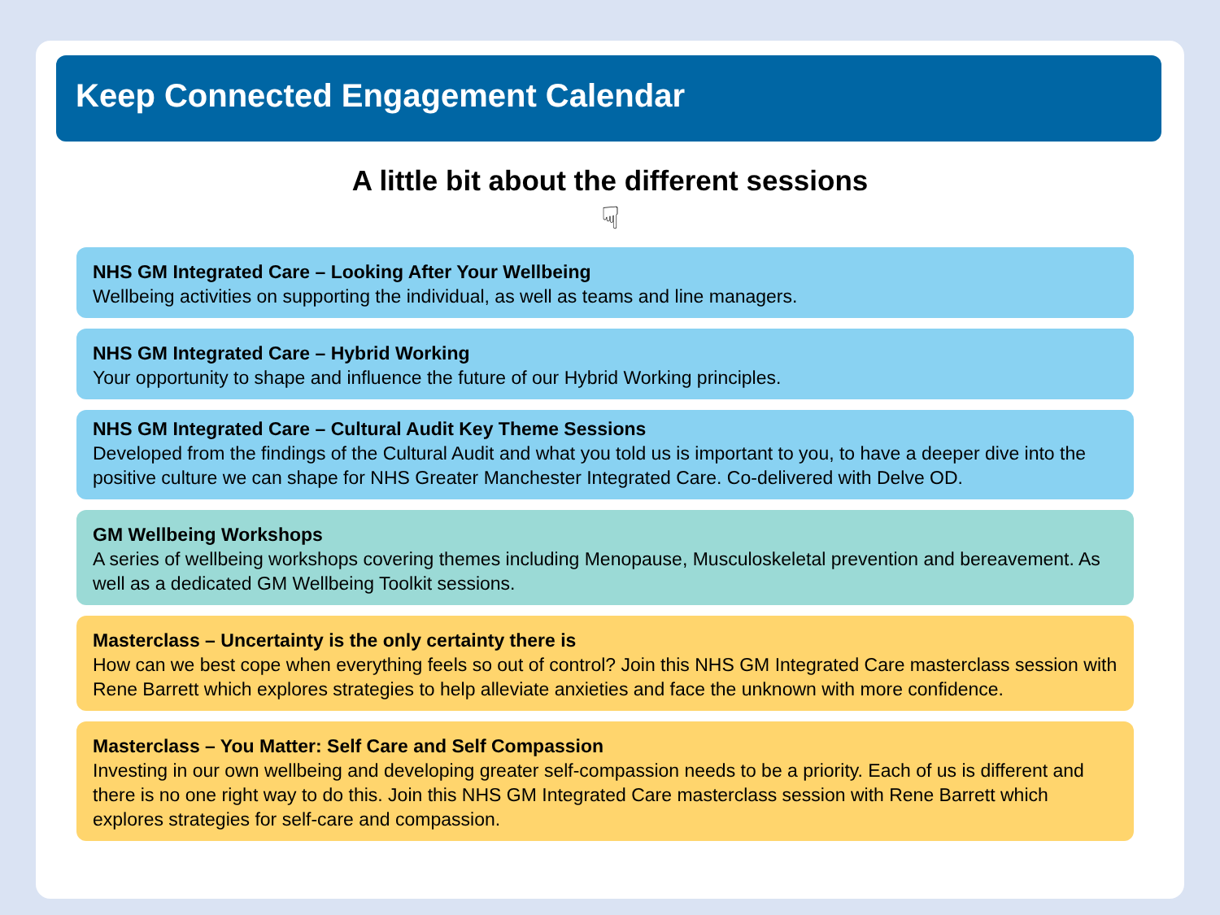Keep Connected Engagement Calendar
A little bit about the different sessions
☟
NHS GM Integrated Care – Looking After Your Wellbeing
Wellbeing activities on supporting the individual, as well as teams and line managers.
NHS GM Integrated Care – Hybrid Working
Your opportunity to shape and influence the future of our Hybrid Working principles.
NHS GM Integrated Care – Cultural Audit Key Theme Sessions
Developed from the findings of the Cultural Audit and what you told us is important to you, to have a deeper dive into the positive culture we can shape for NHS Greater Manchester Integrated Care. Co-delivered with Delve OD.
GM Wellbeing Workshops
A series of wellbeing workshops covering themes including Menopause, Musculoskeletal prevention and bereavement. As well as a dedicated GM Wellbeing Toolkit sessions.
Masterclass – Uncertainty is the only certainty there is
How can we best cope when everything feels so out of control? Join this NHS GM Integrated Care masterclass session with Rene Barrett which explores strategies to help alleviate anxieties and face the unknown with more confidence.
Masterclass – You Matter: Self Care and Self Compassion
Investing in our own wellbeing and developing greater self-compassion needs to be a priority. Each of us is different and there is no one right way to do this. Join this NHS GM Integrated Care masterclass session with Rene Barrett which explores strategies for self-care and compassion.